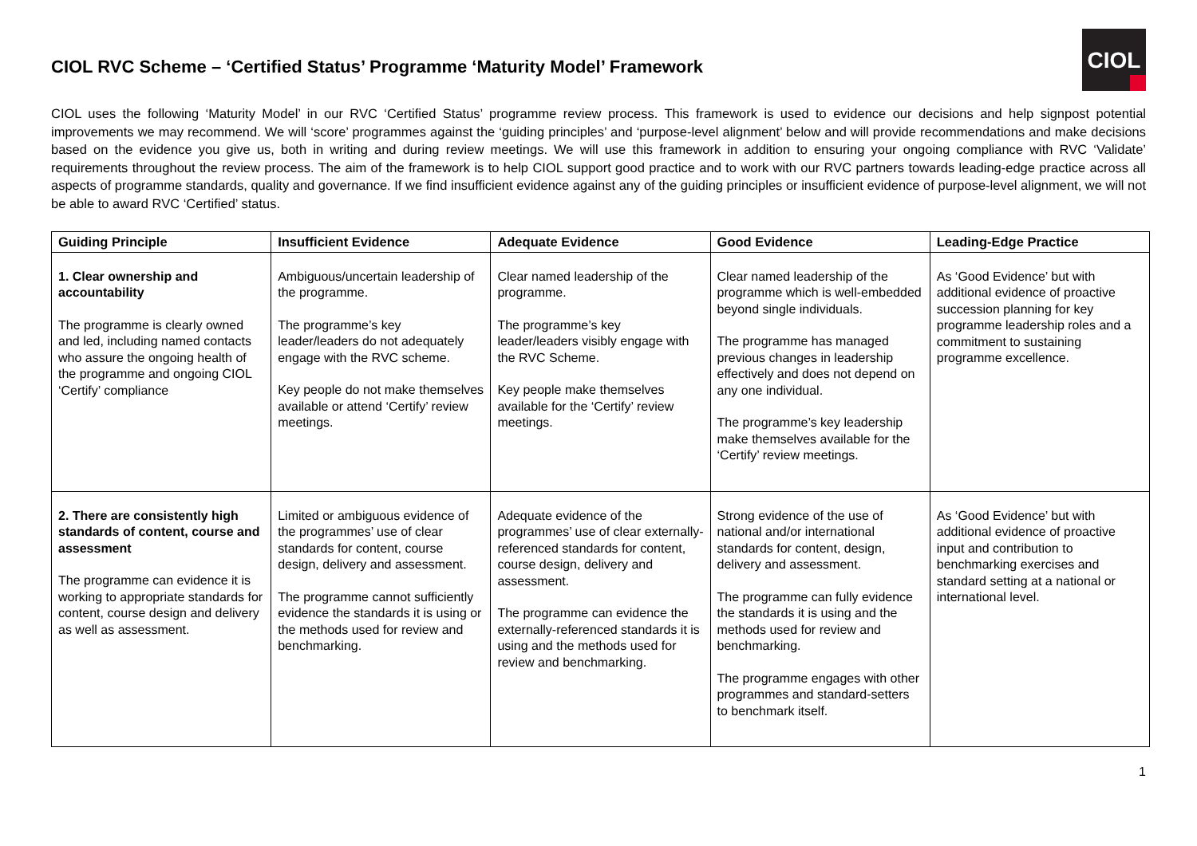CIOL
CIOL RVC Scheme – ‘Certified Status’ Programme ‘Maturity Model’ Framework
CIOL uses the following ‘Maturity Model’ in our RVC ‘Certified Status’ programme review process. This framework is used to evidence our decisions and help signpost potential improvements we may recommend. We will ‘score’ programmes against the ‘guiding principles’ and ‘purpose-level alignment’ below and will provide recommendations and make decisions based on the evidence you give us, both in writing and during review meetings. We will use this framework in addition to ensuring your ongoing compliance with RVC ‘Validate’ requirements throughout the review process. The aim of the framework is to help CIOL support good practice and to work with our RVC partners towards leading-edge practice across all aspects of programme standards, quality and governance. If we find insufficient evidence against any of the guiding principles or insufficient evidence of purpose-level alignment, we will not be able to award RVC ‘Certified’ status.
| Guiding Principle | Insufficient Evidence | Adequate Evidence | Good Evidence | Leading-Edge Practice |
| --- | --- | --- | --- | --- |
| 1. Clear ownership and accountability The programme is clearly owned and led, including named contacts who assure the ongoing health of the programme and ongoing CIOL ‘Certify’ compliance | Ambiguous/uncertain leadership of the programme. The programme’s key leader/leaders do not adequately engage with the RVC scheme. Key people do not make themselves available or attend ‘Certify’ review meetings. | Clear named leadership of the programme. The programme’s key leader/leaders visibly engage with the RVC Scheme. Key people make themselves available for the ‘Certify’ review meetings. | Clear named leadership of the programme which is well-embedded beyond single individuals. The programme has managed previous changes in leadership effectively and does not depend on any one individual. The programme’s key leadership make themselves available for the ‘Certify’ review meetings. | As ‘Good Evidence’ but with additional evidence of proactive succession planning for key programme leadership roles and a commitment to sustaining programme excellence. |
| 2. There are consistently high standards of content, course and assessment The programme can evidence it is working to appropriate standards for content, course design and delivery as well as assessment. | Limited or ambiguous evidence of the programmes’ use of clear standards for content, course design, delivery and assessment. The programme cannot sufficiently evidence the standards it is using or the methods used for review and benchmarking. | Adequate evidence of the programmes’ use of clear externally-referenced standards for content, course design, delivery and assessment. The programme can evidence the externally-referenced standards it is using and the methods used for review and benchmarking. | Strong evidence of the use of national and/or international standards for content, design, delivery and assessment. The programme can fully evidence the standards it is using and the methods used for review and benchmarking. The programme engages with other programmes and standard-setters to benchmark itself. | As ‘Good Evidence’ but with additional evidence of proactive input and contribution to benchmarking exercises and standard setting at a national or international level. |
1